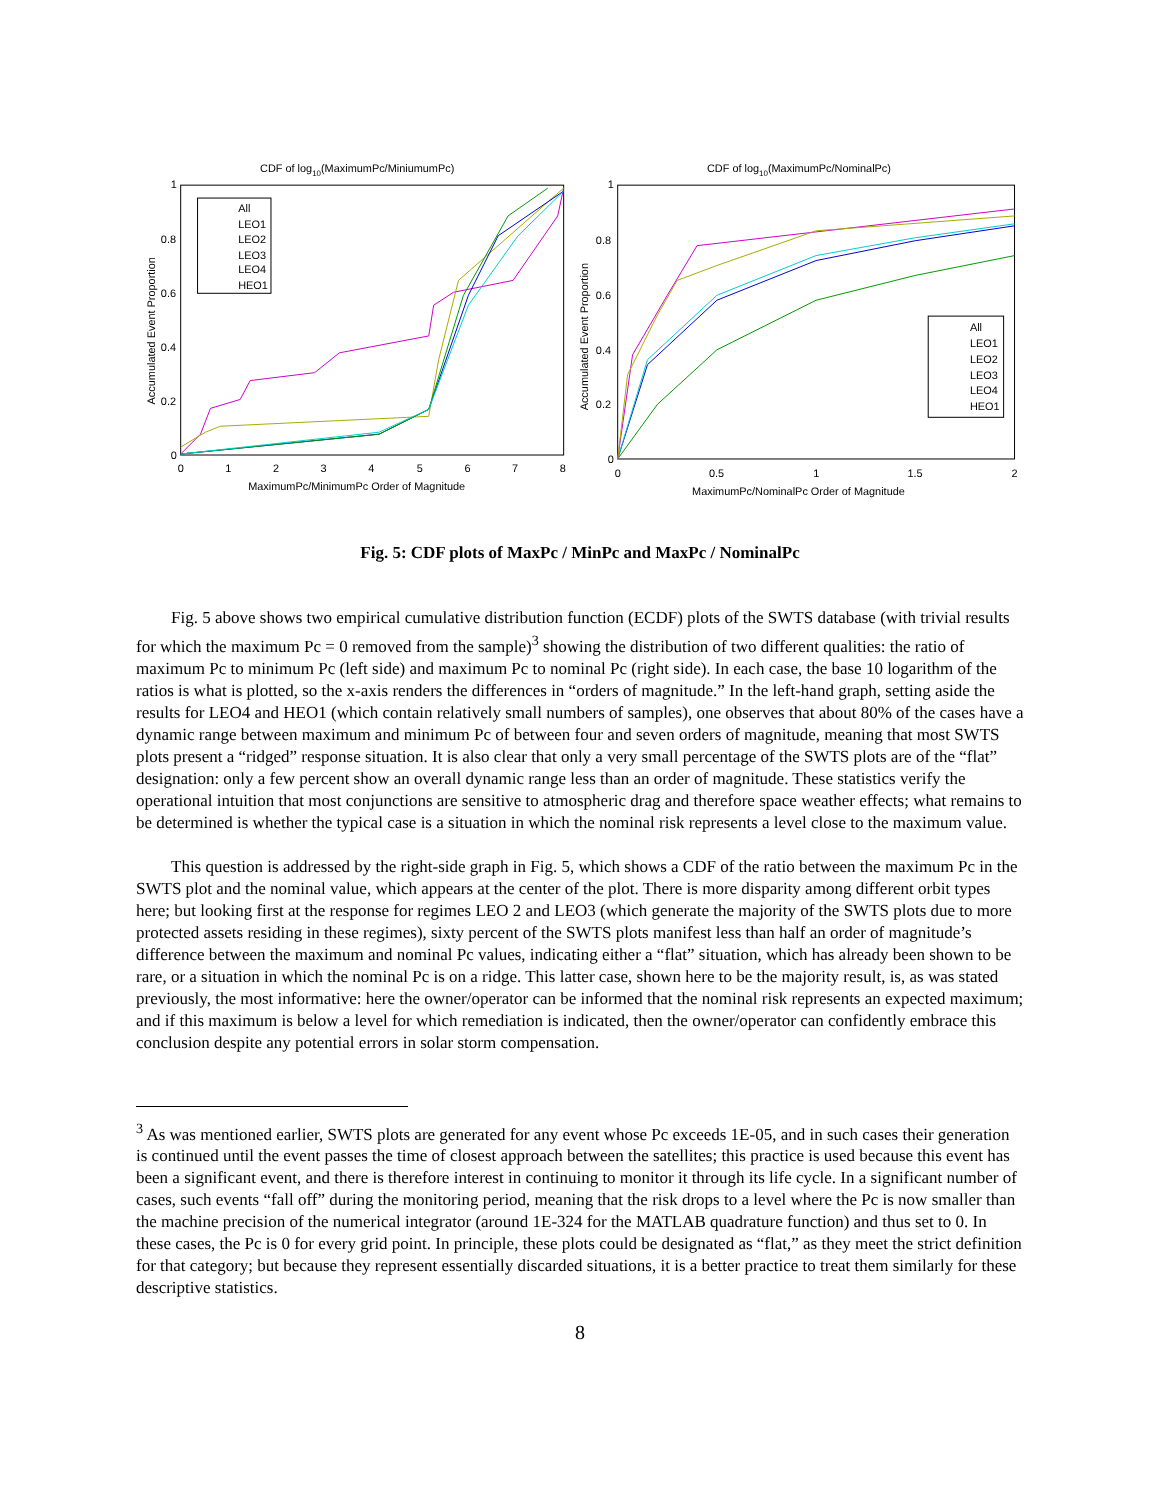CDF of log10(MaximumPc/MiniumumPc)
1
0.8
0.6
0.4
0.2
0
0
1
2
3
4
5
6
7
8
MaximumPc/MinimumPc Order of Magnitude
Accumulated Event Proportion
All
LEO1
LEO2
LEO3
LEO4
HEO1
CDF of log10(MaximumPc/NominalPc)
1
0.8
0.6
0.4
0.2
0
0
0.5
1
1.5
2
MaximumPc/NominalPc Order of Magnitude
Accumulated Event Proportion
All
LEO1
LEO2
LEO3
LEO4
HEO1
Fig. 5: CDF plots of MaxPc / MinPc and MaxPc / NominalPc
Fig. 5 above shows two empirical cumulative distribution function (ECDF) plots of the SWTS database (with trivial results for which the maximum Pc = 0 removed from the sample)<sup>3</sup> showing the distribution of two different qualities: the ratio of maximum Pc to minimum Pc (left side) and maximum Pc to nominal Pc (right side). In each case, the base 10 logarithm of the ratios is what is plotted, so the x-axis renders the differences in “orders of magnitude.” In the left-hand graph, setting aside the results for LEO4 and HEO1 (which contain relatively small numbers of samples), one observes that about 80% of the cases have a dynamic range between maximum and minimum Pc of between four and seven orders of magnitude, meaning that most SWTS plots present a “ridged” response situation. It is also clear that only a very small percentage of the SWTS plots are of the “flat” designation: only a few percent show an overall dynamic range less than an order of magnitude. These statistics verify the operational intuition that most conjunctions are sensitive to atmospheric drag and therefore space weather effects; what remains to be determined is whether the typical case is a situation in which the nominal risk represents a level close to the maximum value.
This question is addressed by the right-side graph in Fig. 5, which shows a CDF of the ratio between the maximum Pc in the SWTS plot and the nominal value, which appears at the center of the plot. There is more disparity among different orbit types here; but looking first at the response for regimes LEO 2 and LEO3 (which generate the majority of the SWTS plots due to more protected assets residing in these regimes), sixty percent of the SWTS plots manifest less than half an order of magnitude’s difference between the maximum and nominal Pc values, indicating either a “flat” situation, which has already been shown to be rare, or a situation in which the nominal Pc is on a ridge. This latter case, shown here to be the majority result, is, as was stated previously, the most informative: here the owner/operator can be informed that the nominal risk represents an expected maximum; and if this maximum is below a level for which remediation is indicated, then the owner/operator can confidently embrace this conclusion despite any potential errors in solar storm compensation.
<sup>3</sup> As was mentioned earlier, SWTS plots are generated for any event whose Pc exceeds 1E-05, and in such cases their generation is continued until the event passes the time of closest approach between the satellites; this practice is used because this event has been a significant event, and there is therefore interest in continuing to monitor it through its life cycle. In a significant number of cases, such events “fall off” during the monitoring period, meaning that the risk drops to a level where the Pc is now smaller than the machine precision of the numerical integrator (around 1E-324 for the MATLAB quadrature function) and thus set to 0. In these cases, the Pc is 0 for every grid point. In principle, these plots could be designated as “flat,” as they meet the strict definition for that category; but because they represent essentially discarded situations, it is a better practice to treat them similarly for these descriptive statistics.
8